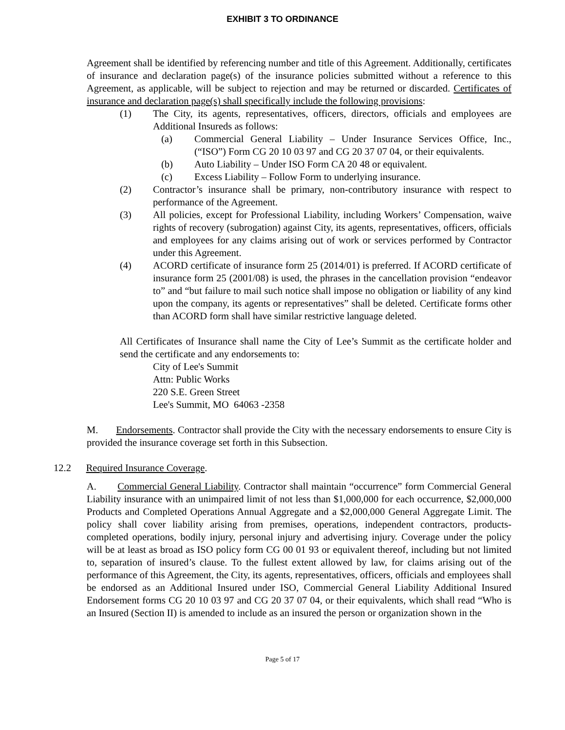EXHIBIT 3 TO ORDINANCE
Agreement shall be identified by referencing number and title of this Agreement. Additionally, certificates of insurance and declaration page(s) of the insurance policies submitted without a reference to this Agreement, as applicable, will be subject to rejection and may be returned or discarded. Certificates of insurance and declaration page(s) shall specifically include the following provisions:
(1) The City, its agents, representatives, officers, directors, officials and employees are Additional Insureds as follows:
(a) Commercial General Liability – Under Insurance Services Office, Inc., (“ISO”) Form CG 20 10 03 97 and CG 20 37 07 04, or their equivalents.
(b) Auto Liability – Under ISO Form CA 20 48 or equivalent.
(c) Excess Liability – Follow Form to underlying insurance.
(2) Contractor’s insurance shall be primary, non-contributory insurance with respect to performance of the Agreement.
(3) All policies, except for Professional Liability, including Workers’ Compensation, waive rights of recovery (subrogation) against City, its agents, representatives, officers, officials and employees for any claims arising out of work or services performed by Contractor under this Agreement.
(4) ACORD certificate of insurance form 25 (2014/01) is preferred. If ACORD certificate of insurance form 25 (2001/08) is used, the phrases in the cancellation provision “endeavor to” and “but failure to mail such notice shall impose no obligation or liability of any kind upon the company, its agents or representatives” shall be deleted. Certificate forms other than ACORD form shall have similar restrictive language deleted.
All Certificates of Insurance shall name the City of Lee’s Summit as the certificate holder and send the certificate and any endorsements to:
City of Lee's Summit
Attn: Public Works
220 S.E. Green Street
Lee's Summit, MO 64063 -2358
M. Endorsements. Contractor shall provide the City with the necessary endorsements to ensure City is provided the insurance coverage set forth in this Subsection.
12.2 Required Insurance Coverage.
A. Commercial General Liability. Contractor shall maintain “occurrence” form Commercial General Liability insurance with an unimpaired limit of not less than $1,000,000 for each occurrence, $2,000,000 Products and Completed Operations Annual Aggregate and a $2,000,000 General Aggregate Limit. The policy shall cover liability arising from premises, operations, independent contractors, products-completed operations, bodily injury, personal injury and advertising injury. Coverage under the policy will be at least as broad as ISO policy form CG 00 01 93 or equivalent thereof, including but not limited to, separation of insured’s clause. To the fullest extent allowed by law, for claims arising out of the performance of this Agreement, the City, its agents, representatives, officers, officials and employees shall be endorsed as an Additional Insured under ISO, Commercial General Liability Additional Insured Endorsement forms CG 20 10 03 97 and CG 20 37 07 04, or their equivalents, which shall read “Who is an Insured (Section II) is amended to include as an insured the person or organization shown in the
Page 5 of 17